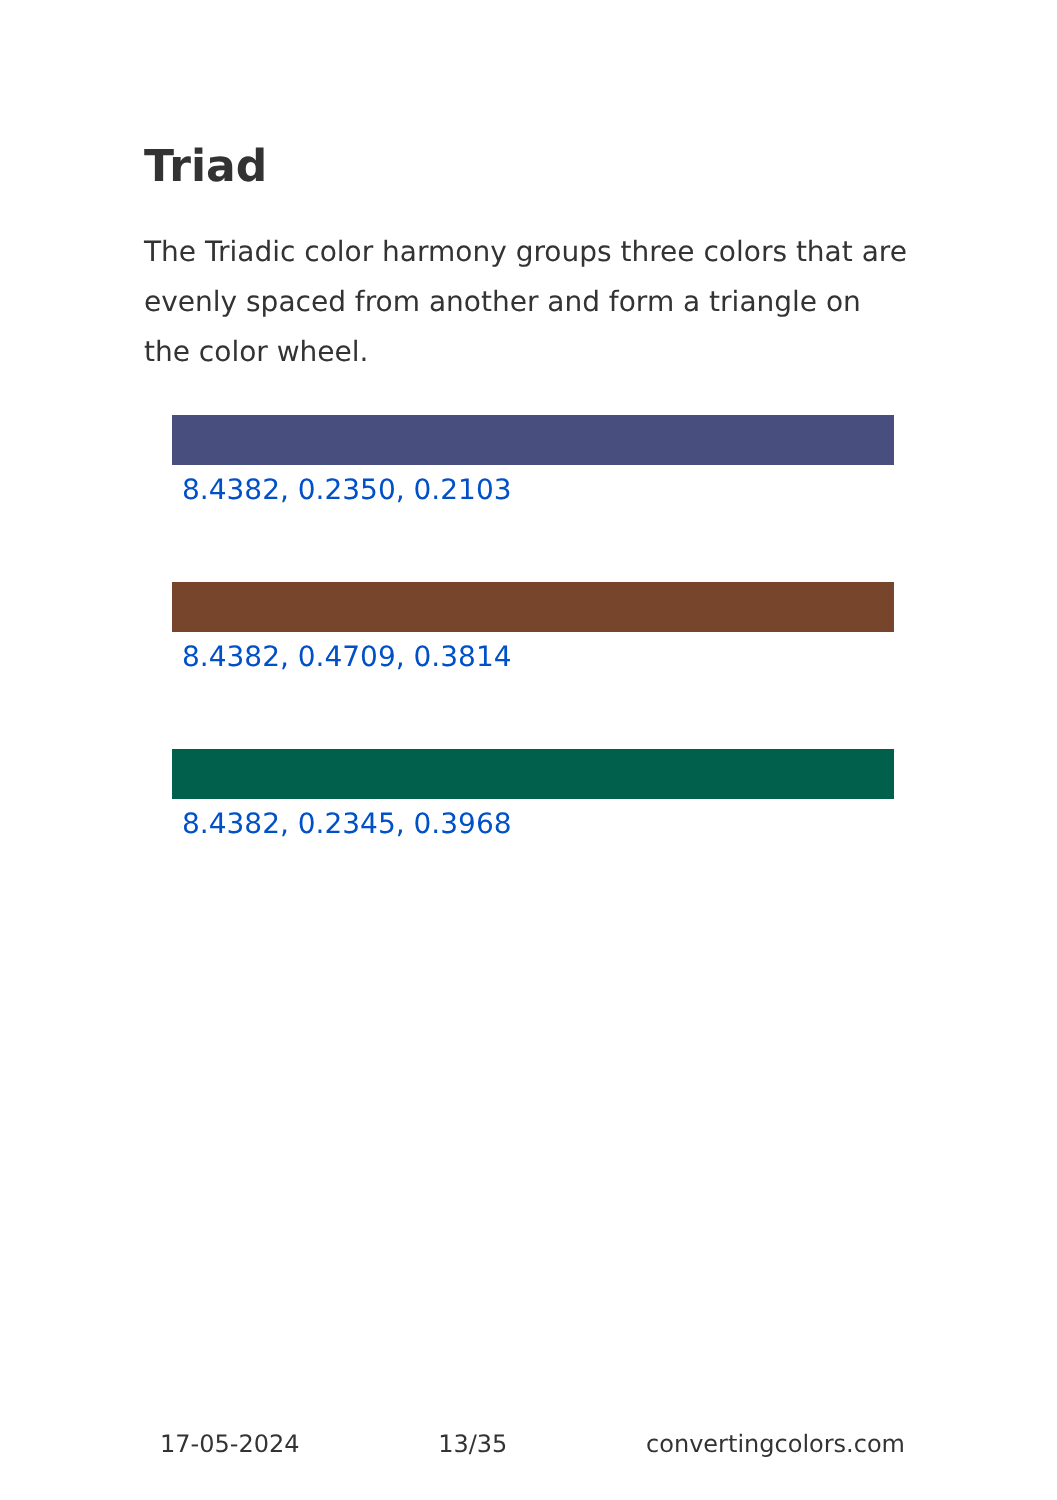Triad
The Triadic color harmony groups three colors that are evenly spaced from another and form a triangle on the color wheel.
8.4382, 0.2350, 0.2103
8.4382, 0.4709, 0.3814
8.4382, 0.2345, 0.3968
17-05-2024 13/35 convertingcolors.com